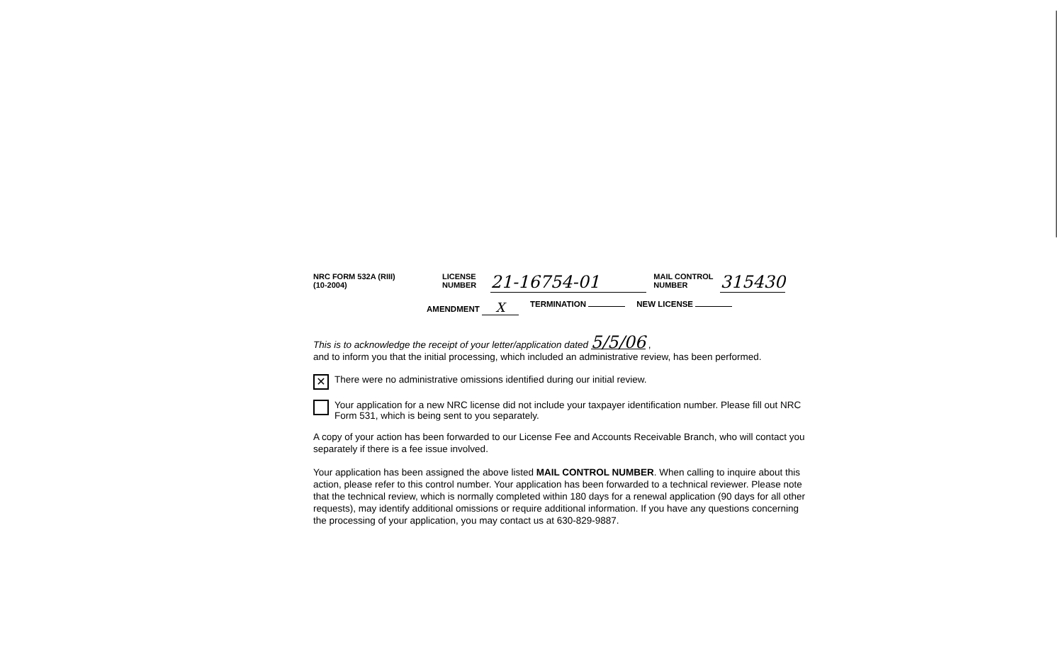NRC FORM 532A (RIII)
(10-2004)
LICENSE
NUMBER
21-16754-01
MAIL CONTROL
NUMBER
315430
AMENDMENT X TERMINATION NEW LICENSE
This is to acknowledge the receipt of your letter/application dated 5/5/06 ,
and to inform you that the initial processing, which included an administrative review, has been performed.
✕
There were no administrative omissions identified during our initial review.
Your application for a new NRC license did not include your taxpayer identification number. Please fill out NRC Form 531, which is being sent to you separately.
A copy of your action has been forwarded to our License Fee and Accounts Receivable Branch, who will contact you separately if there is a fee issue involved.
Your application has been assigned the above listed MAIL CONTROL NUMBER. When calling to inquire about this action, please refer to this control number. Your application has been forwarded to a technical reviewer. Please note that the technical review, which is normally completed within 180 days for a renewal application (90 days for all other requests), may identify additional omissions or require additional information. If you have any questions concerning the processing of your application, you may contact us at 630-829-9887.